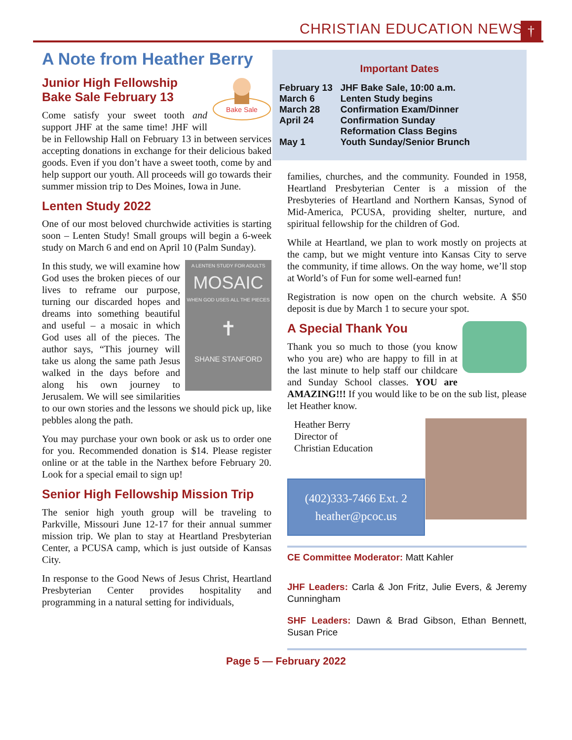CHRISTIAN EDUCATION NEWS †
A Note from Heather Berry
Bake Sale
Junior High Fellowship
Bake Sale February 13
Come satisfy your sweet tooth and support JHF at the same time! JHF will be in Fellowship Hall on February 13 in between services accepting donations in exchange for their delicious baked goods. Even if you don’t have a sweet tooth, come by and help support our youth. All proceeds will go towards their summer mission trip to Des Moines, Iowa in June.
Lenten Study 2022
One of our most beloved churchwide activities is starting soon – Lenten Study! Small groups will begin a 6-week study on March 6 and end on April 10 (Palm Sunday).
A LENTEN STUDY FOR ADULTS
MOSAIC
WHEN GOD USES ALL THE PIECES
✝
SHANE STANFORD
In this study, we will examine how God uses the broken pieces of our lives to reframe our purpose, turning our discarded hopes and dreams into something beautiful and useful – a mosaic in which God uses all of the pieces. The author says, “This journey will take us along the same path Jesus walked in the days before and along his own journey to Jerusalem. We will see similarities to our own stories and the lessons we should pick up, like pebbles along the path.
You may purchase your own book or ask us to order one for you. Recommended donation is $14. Please register online or at the table in the Narthex before February 20. Look for a special email to sign up!
Senior High Fellowship Mission Trip
The senior high youth group will be traveling to Parkville, Missouri June 12-17 for their annual summer mission trip. We plan to stay at Heartland Presbyterian Center, a PCUSA camp, which is just outside of Kansas City.
In response to the Good News of Jesus Christ, Heartland Presbyterian Center provides hospitality and programming in a natural setting for individuals,
Important Dates
| February 13 | JHF Bake Sale, 10:00 a.m. |
| March 6 | Lenten Study begins |
| March 28 | Confirmation Exam/Dinner |
| April 24 | Confirmation Sunday Reformation Class Begins |
| May 1 | Youth Sunday/Senior Brunch |
families, churches, and the community. Founded in 1958, Heartland Presbyterian Center is a mission of the Presbyteries of Heartland and Northern Kansas, Synod of Mid-America, PCUSA, providing shelter, nurture, and spiritual fellowship for the children of God.
While at Heartland, we plan to work mostly on projects at the camp, but we might venture into Kansas City to serve the community, if time allows. On the way home, we’ll stop at World’s of Fun for some well-earned fun!
Registration is now open on the church website. A $50 deposit is due by March 1 to secure your spot.
A Special Thank You
Thank you so much to those (you know who you are) who are happy to fill in at the last minute to help staff our childcare and Sunday School classes. YOU are AMAZING!!! If you would like to be on the sub list, please let Heather know.
Heather Berry
Director of
Christian Education
(402)333-7466 Ext. 2
heather@pcoc.us
CE Committee Moderator: Matt Kahler
JHF Leaders: Carla & Jon Fritz, Julie Evers, & Jeremy Cunningham
SHF Leaders: Dawn & Brad Gibson, Ethan Bennett, Susan Price
Page 5 — February 2022